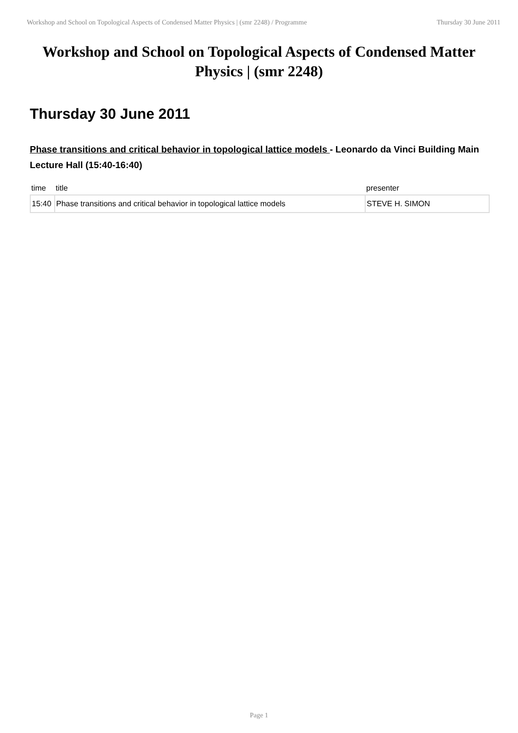Workshop and School on Topological Aspects of Condensed Matter Physics | (smr 2248) / Programme Thursday 30 June 2011
Workshop and School on Topological Aspects of Condensed Matter Physics | (smr 2248)
Thursday 30 June 2011
Phase transitions and critical behavior in topological lattice models - Leonardo da Vinci Building Main Lecture Hall (15:40-16:40)
| time | title | presenter |
| --- | --- | --- |
| 15:40 | Phase transitions and critical behavior in topological lattice models | STEVE H. SIMON |
Page 1